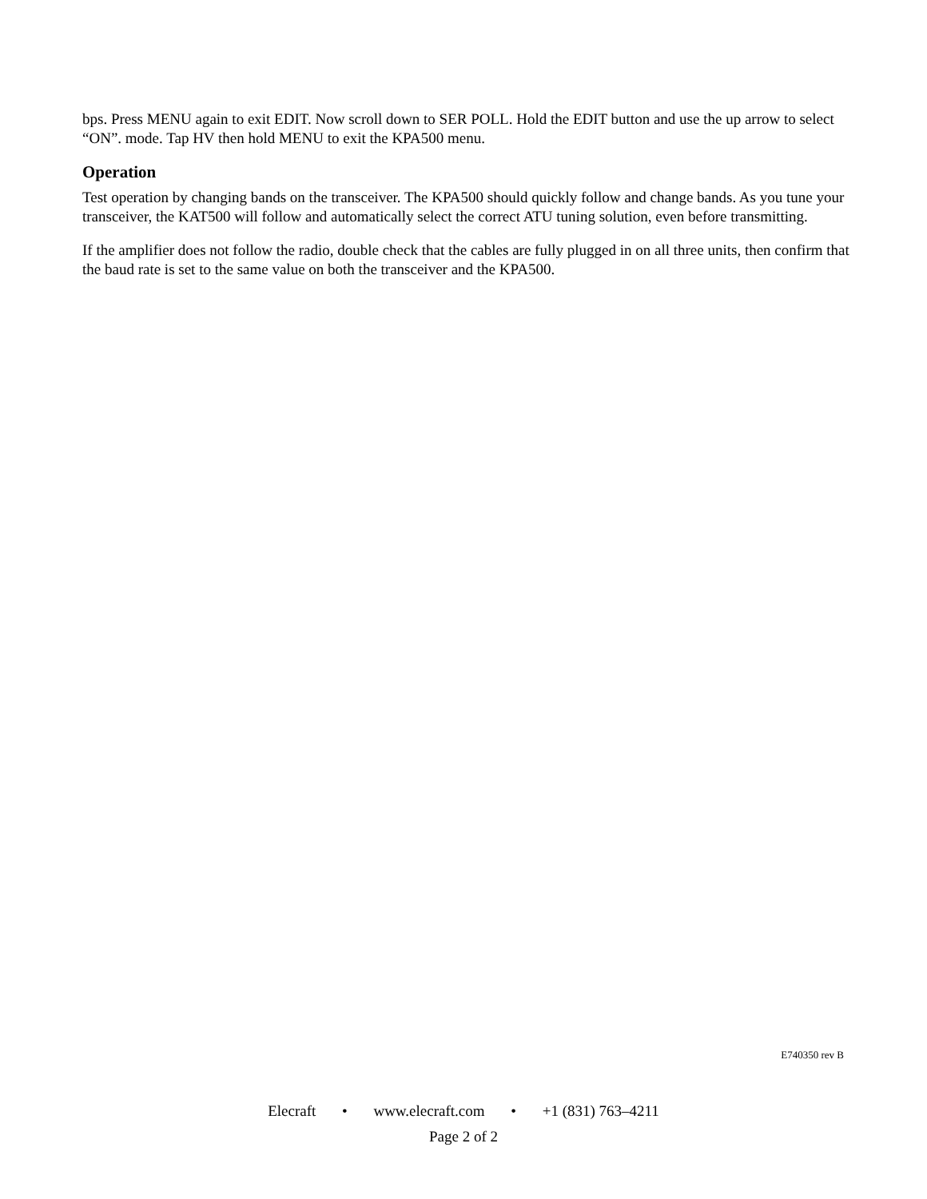bps. Press MENU again to exit EDIT. Now scroll down to SER POLL. Hold the EDIT button and use the up arrow to select “ON”. mode. Tap HV then hold MENU to exit the KPA500 menu.
Operation
Test operation by changing bands on the transceiver. The KPA500 should quickly follow and change bands. As you tune your transceiver, the KAT500 will follow and automatically select the correct ATU tuning solution, even before transmitting.
If the amplifier does not follow the radio, double check that the cables are fully plugged in on all three units, then confirm that the baud rate is set to the same value on both the transceiver and the KPA500.
E740350 rev B
Elecraft • www.elecraft.com • +1 (831) 763–4211
Page 2 of 2